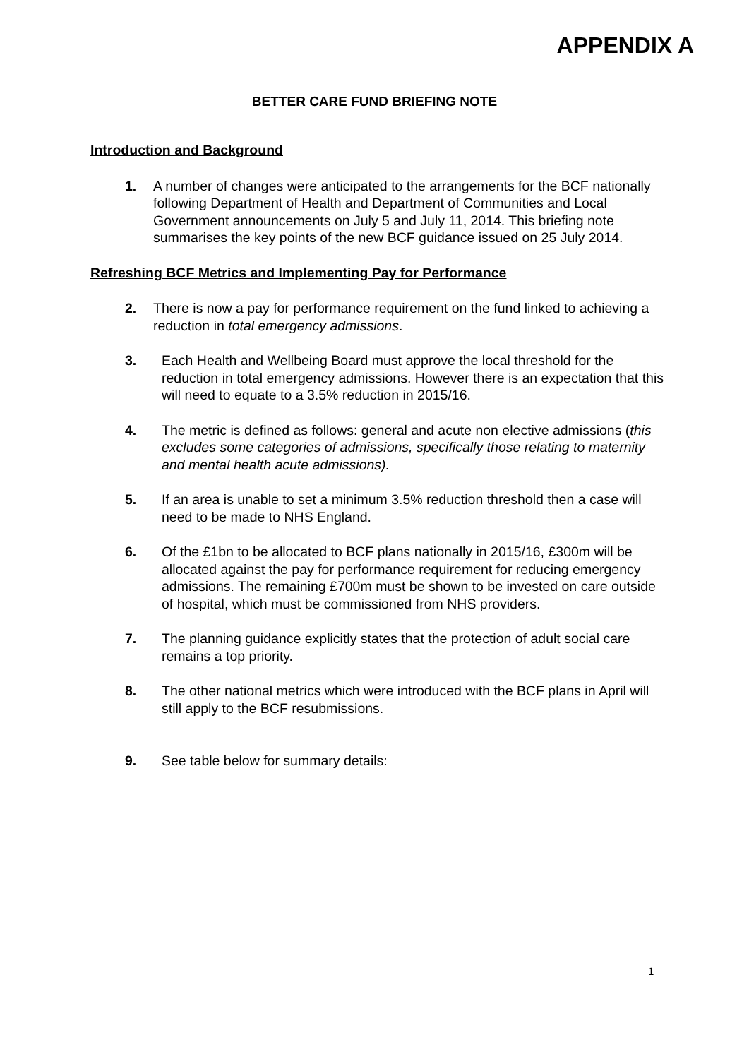APPENDIX A
BETTER CARE FUND BRIEFING NOTE
Introduction and Background
1. A number of changes were anticipated to the arrangements for the BCF nationally following Department of Health and Department of Communities and Local Government announcements on July 5 and July 11, 2014. This briefing note summarises the key points of the new BCF guidance issued on 25 July 2014.
Refreshing BCF Metrics and Implementing Pay for Performance
2. There is now a pay for performance requirement on the fund linked to achieving a reduction in total emergency admissions.
3. Each Health and Wellbeing Board must approve the local threshold for the reduction in total emergency admissions. However there is an expectation that this will need to equate to a 3.5% reduction in 2015/16.
4. The metric is defined as follows: general and acute non elective admissions (this excludes some categories of admissions, specifically those relating to maternity and mental health acute admissions).
5. If an area is unable to set a minimum 3.5% reduction threshold then a case will need to be made to NHS England.
6. Of the £1bn to be allocated to BCF plans nationally in 2015/16, £300m will be allocated against the pay for performance requirement for reducing emergency admissions. The remaining £700m must be shown to be invested on care outside of hospital, which must be commissioned from NHS providers.
7. The planning guidance explicitly states that the protection of adult social care remains a top priority.
8. The other national metrics which were introduced with the BCF plans in April will still apply to the BCF resubmissions.
9. See table below for summary details:
1